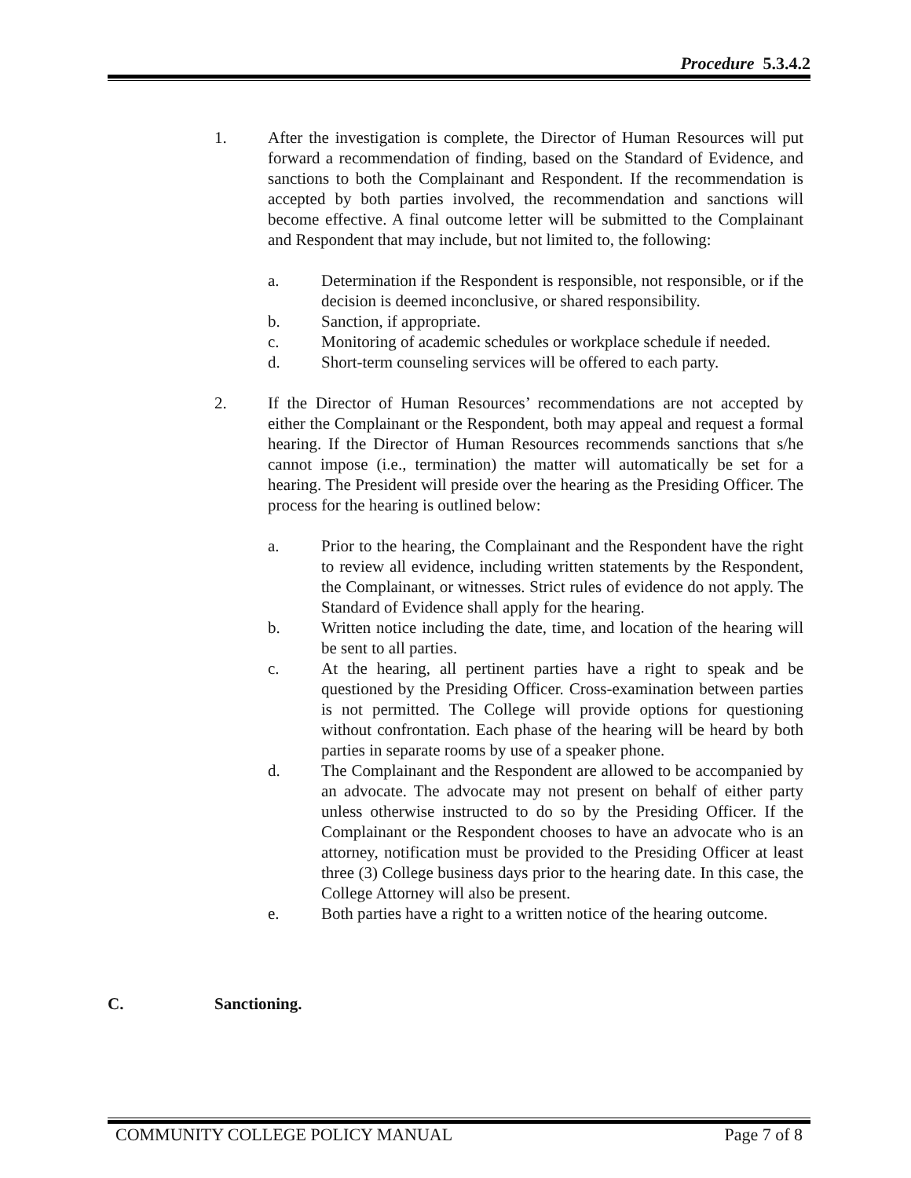Procedure 5.3.4.2
1. After the investigation is complete, the Director of Human Resources will put forward a recommendation of finding, based on the Standard of Evidence, and sanctions to both the Complainant and Respondent. If the recommendation is accepted by both parties involved, the recommendation and sanctions will become effective. A final outcome letter will be submitted to the Complainant and Respondent that may include, but not limited to, the following:
a. Determination if the Respondent is responsible, not responsible, or if the decision is deemed inconclusive, or shared responsibility.
b. Sanction, if appropriate.
c. Monitoring of academic schedules or workplace schedule if needed.
d. Short-term counseling services will be offered to each party.
2. If the Director of Human Resources’ recommendations are not accepted by either the Complainant or the Respondent, both may appeal and request a formal hearing. If the Director of Human Resources recommends sanctions that s/he cannot impose (i.e., termination) the matter will automatically be set for a hearing. The President will preside over the hearing as the Presiding Officer. The process for the hearing is outlined below:
a. Prior to the hearing, the Complainant and the Respondent have the right to review all evidence, including written statements by the Respondent, the Complainant, or witnesses. Strict rules of evidence do not apply. The Standard of Evidence shall apply for the hearing.
b. Written notice including the date, time, and location of the hearing will be sent to all parties.
c. At the hearing, all pertinent parties have a right to speak and be questioned by the Presiding Officer. Cross-examination between parties is not permitted. The College will provide options for questioning without confrontation. Each phase of the hearing will be heard by both parties in separate rooms by use of a speaker phone.
d. The Complainant and the Respondent are allowed to be accompanied by an advocate. The advocate may not present on behalf of either party unless otherwise instructed to do so by the Presiding Officer. If the Complainant or the Respondent chooses to have an advocate who is an attorney, notification must be provided to the Presiding Officer at least three (3) College business days prior to the hearing date. In this case, the College Attorney will also be present.
e. Both parties have a right to a written notice of the hearing outcome.
C. Sanctioning.
COMMUNITY COLLEGE POLICY MANUAL Page 7 of 8